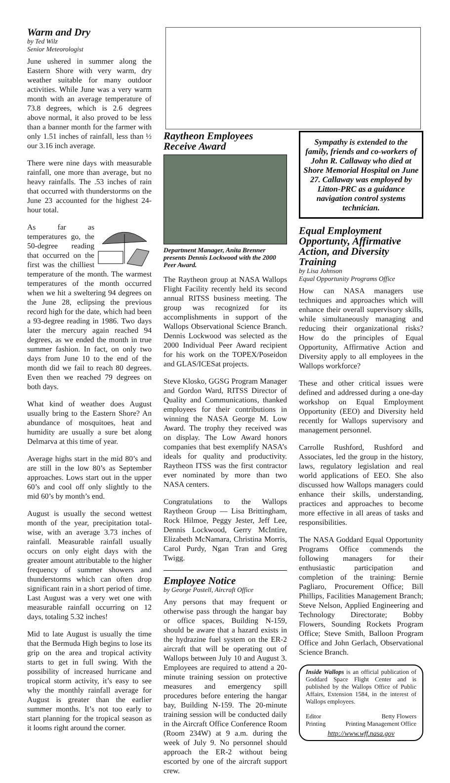Warm and Dry
by Ted Wilz
Senior Meteorologist
June ushered in summer along the Eastern Shore with very warm, dry weather suitable for many outdoor activities. While June was a very warm month with an average temperature of 73.8 degrees, which is 2.6 degrees above normal, it also proved to be less than a banner month for the farmer with only 1.51 inches of rainfall, less than ½ our 3.16 inch average.
There were nine days with measurable rainfall, one more than average, but no heavy rainfalls. The .53 inches of rain that occurred with thunderstorms on the June 23 accounted for the highest 24-hour total.
As far as temperatures go, the 50-degree reading that occurred on the first was the chilliest temperature of the month. The warmest temperatures of the month occurred when we hit a sweltering 94 degrees on the June 28, eclipsing the previous record high for the date, which had been a 93-degree reading in 1986. Two days later the mercury again reached 94 degrees, as we ended the month in true summer fashion. In fact, on only two days from June 10 to the end of the month did we fail to reach 80 degrees. Even then we reached 79 degrees on both days.
What kind of weather does August usually bring to the Eastern Shore? An abundance of mosquitoes, heat and humidity are usually a sure bet along Delmarva at this time of year.
Average highs start in the mid 80’s and are still in the low 80’s as September approaches. Lows start out in the upper 60’s and cool off only slightly to the mid 60’s by month’s end.
August is usually the second wettest month of the year, precipitation total-wise, with an average 3.73 inches of rainfall. Measurable rainfall usually occurs on only eight days with the greater amount attributable to the higher frequency of summer showers and thunderstorms which can often drop significant rain in a short period of time. Last August was a very wet one with measurable rainfall occurring on 12 days, totaling 5.32 inches!
Mid to late August is usually the time that the Bermuda High begins to lose its grip on the area and tropical activity starts to get in full swing. With the possibility of increased hurricane and tropical storm activity, it’s easy to see why the monthly rainfall average for August is greater than the earlier summer months. It’s not too early to start planning for the tropical season as it looms right around the corner.
Raytheon Employees
Receive Award
Department Manager, Anita Brenner presents Dennis Lockwood with the 2000 Peer Award.
The Raytheon group at NASA Wallops Flight Facility recently held its second annual RITSS business meeting. The group was recognized for its accomplishments in support of the Wallops Observational Science Branch. Dennis Lockwood was selected as the 2000 Individual Peer Award recipient for his work on the TOPEX/Poseidon and GLAS/ICESat projects.
Steve Klosko, GGSG Program Manager and Gordon Ward, RITSS Director of Quality and Communications, thanked employees for their contributions in winning the NASA George M. Low Award. The trophy they received was on display. The Low Award honors companies that best exemplify NASA’s ideals for quality and productivity. Raytheon ITSS was the first contractor ever nominated by more than two NASA centers.
Congratulations to the Wallops Raytheon Group — Lisa Brittingham, Rock Hilmoe, Peggy Jester, Jeff Lee, Dennis Lockwood, Gerry McIntire, Elizabeth McNamara, Christina Morris, Carol Purdy, Ngan Tran and Greg Twigg.
Employee Notice
by George Postell, Aircraft Office
Any persons that may frequent or otherwise pass through the hangar bay or office spaces, Building N-159, should be aware that a hazard exists in the hydrazine fuel system on the ER-2 aircraft that will be operating out of Wallops between July 10 and August 3. Employees are required to attend a 20-minute training session on protective measures and emergency spill procedures before entering the hangar bay, Building N-159. The 20-minute training session will be conducted daily in the Aircraft Office Conference Room (Room 234W) at 9 a.m. during the week of July 9. No personnel should approach the ER-2 without being escorted by one of the aircraft support crew.
Sympathy is extended to the family, friends and co-workers of John R. Callaway who died at Shore Memorial Hospital on June 27. Callaway was employed by Litton-PRC as a guidance navigation control systems technician.
Equal Employment Opportunty, Affirmative Action, and Diversity Training
by Lisa Johnson
Equal Opportunity Programs Office
How can NASA managers use techniques and approaches which will enhance their overall supervisory skills, while simultaneously managing and reducing their organizational risks? How do the principles of Equal Opportunity, Affirmative Action and Diversity apply to all employees in the Wallops workforce?
These and other critical issues were defined and addressed during a one-day workshop on Equal Employment Opportunity (EEO) and Diversity held recently for Wallops supervisory and management personnel.
Carrolle Rushford, Rushford and Associates, led the group in the history, laws, regulatory legislation and real world applications of EEO. She also discussed how Wallops managers could enhance their skills, understanding, practices and approaches to become more effective in all areas of tasks and responsibilities.
The NASA Goddard Equal Opportunity Programs Office commends the following managers for their enthusiastic participation and completion of the training: Bernie Pagliaro, Procurement Office; Bill Phillips, Facilities Management Branch; Steve Nelson, Applied Engineering and Technology Directorate; Bobby Flowers, Sounding Rockets Program Office; Steve Smith, Balloon Program Office and John Gerlach, Observational Science Branch.
Inside Wallops is an official publication of Goddard Space Flight Center and is published by the Wallops Office of Public Affairs, Extension 1584, in the interest of Wallops employees.
Editor Betty Flowers
Printing Printing Management Office
http://www.wff.nasa.gov